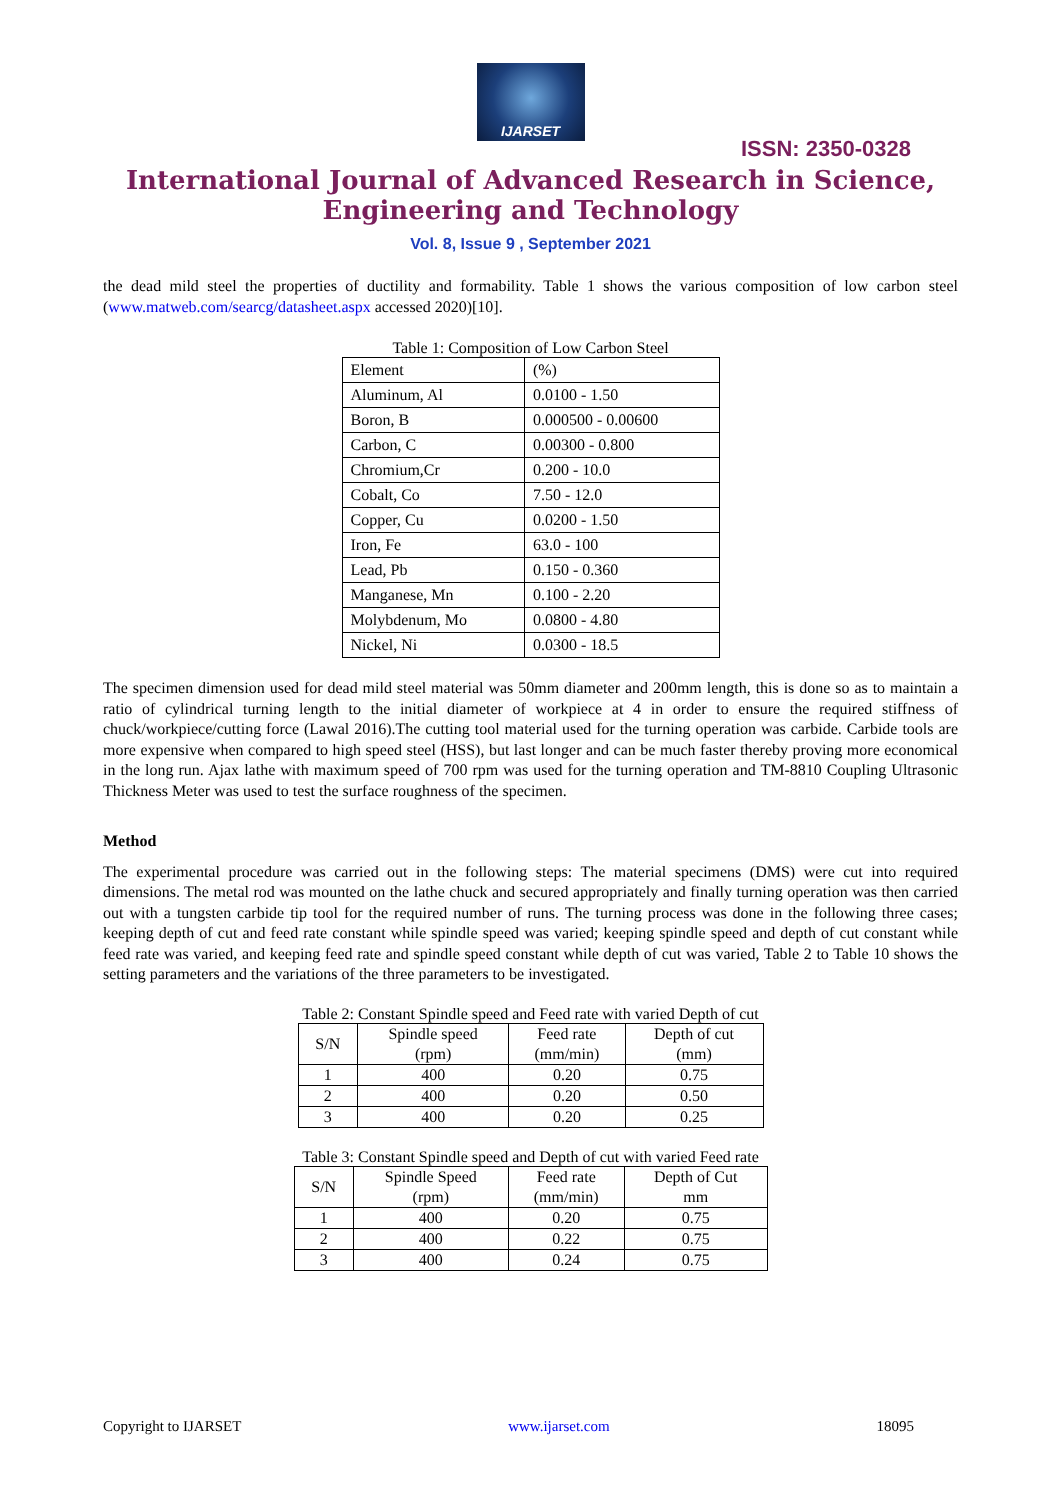IJARSET
ISSN: 2350-0328
International Journal of Advanced Research in Science,
Engineering and Technology
Vol. 8, Issue 9 , September 2021
the dead mild steel the properties of ductility and formability. Table 1 shows the various composition of low carbon steel (www.matweb.com/searcg/datasheet.aspx accessed 2020)[10].
Table 1: Composition of Low Carbon Steel
| Element | (%) |
| Aluminum, Al | 0.0100 - 1.50 |
| Boron, B | 0.000500 - 0.00600 |
| Carbon, C | 0.00300 - 0.800 |
| Chromium,Cr | 0.200 - 10.0 |
| Cobalt, Co | 7.50 - 12.0 |
| Copper, Cu | 0.0200 - 1.50 |
| Iron, Fe | 63.0 - 100 |
| Lead, Pb | 0.150 - 0.360 |
| Manganese, Mn | 0.100 - 2.20 |
| Molybdenum, Mo | 0.0800 - 4.80 |
| Nickel, Ni | 0.0300 - 18.5 |
The specimen dimension used for dead mild steel material was 50mm diameter and 200mm length, this is done so as to maintain a ratio of cylindrical turning length to the initial diameter of workpiece at 4 in order to ensure the required stiffness of chuck/workpiece/cutting force (Lawal 2016).The cutting tool material used for the turning operation was carbide. Carbide tools are more expensive when compared to high speed steel (HSS), but last longer and can be much faster thereby proving more economical in the long run. Ajax lathe with maximum speed of 700 rpm was used for the turning operation and TM-8810 Coupling Ultrasonic Thickness Meter was used to test the surface roughness of the specimen.
Method
The experimental procedure was carried out in the following steps: The material specimens (DMS) were cut into required dimensions. The metal rod was mounted on the lathe chuck and secured appropriately and finally turning operation was then carried out with a tungsten carbide tip tool for the required number of runs. The turning process was done in the following three cases; keeping depth of cut and feed rate constant while spindle speed was varied; keeping spindle speed and depth of cut constant while feed rate was varied, and keeping feed rate and spindle speed constant while depth of cut was varied, Table 2 to Table 10 shows the setting parameters and the variations of the three parameters to be investigated.
Table 2: Constant Spindle speed and Feed rate with varied Depth of cut
| S/N | Spindle speed (rpm) | Feed rate (mm/min) | Depth of cut (mm) |
| 1 | 400 | 0.20 | 0.75 |
| 2 | 400 | 0.20 | 0.50 |
| 3 | 400 | 0.20 | 0.25 |
Table 3: Constant Spindle speed and Depth of cut with varied Feed rate
| S/N | Spindle Speed (rpm) | Feed rate (mm/min) | Depth of Cut mm |
| 1 | 400 | 0.20 | 0.75 |
| 2 | 400 | 0.22 | 0.75 |
| 3 | 400 | 0.24 | 0.75 |
Copyright to IJARSET www.ijarset.com 18095